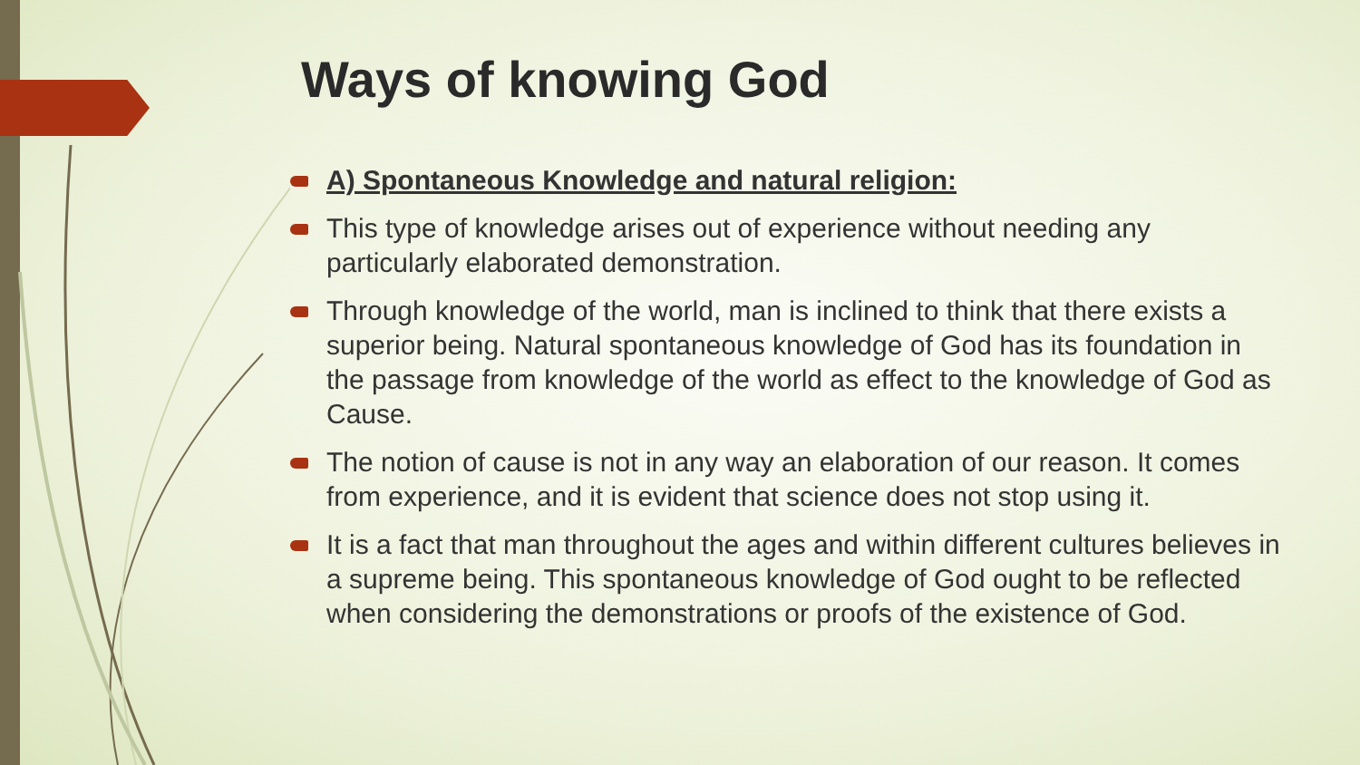Ways of knowing God
A) Spontaneous Knowledge and natural religion:
This type of knowledge arises out of experience without needing any particularly elaborated demonstration.
Through knowledge of the world, man is inclined to think that there exists a superior being. Natural spontaneous knowledge of God has its foundation in the passage from knowledge of the world as effect to the knowledge of God as Cause.
The notion of cause is not in any way an elaboration of our reason. It comes from experience, and it is evident that science does not stop using it.
It is a fact that man throughout the ages and within different cultures believes in a supreme being. This spontaneous knowledge of God ought to be reflected when considering the demonstrations or proofs of the existence of God.